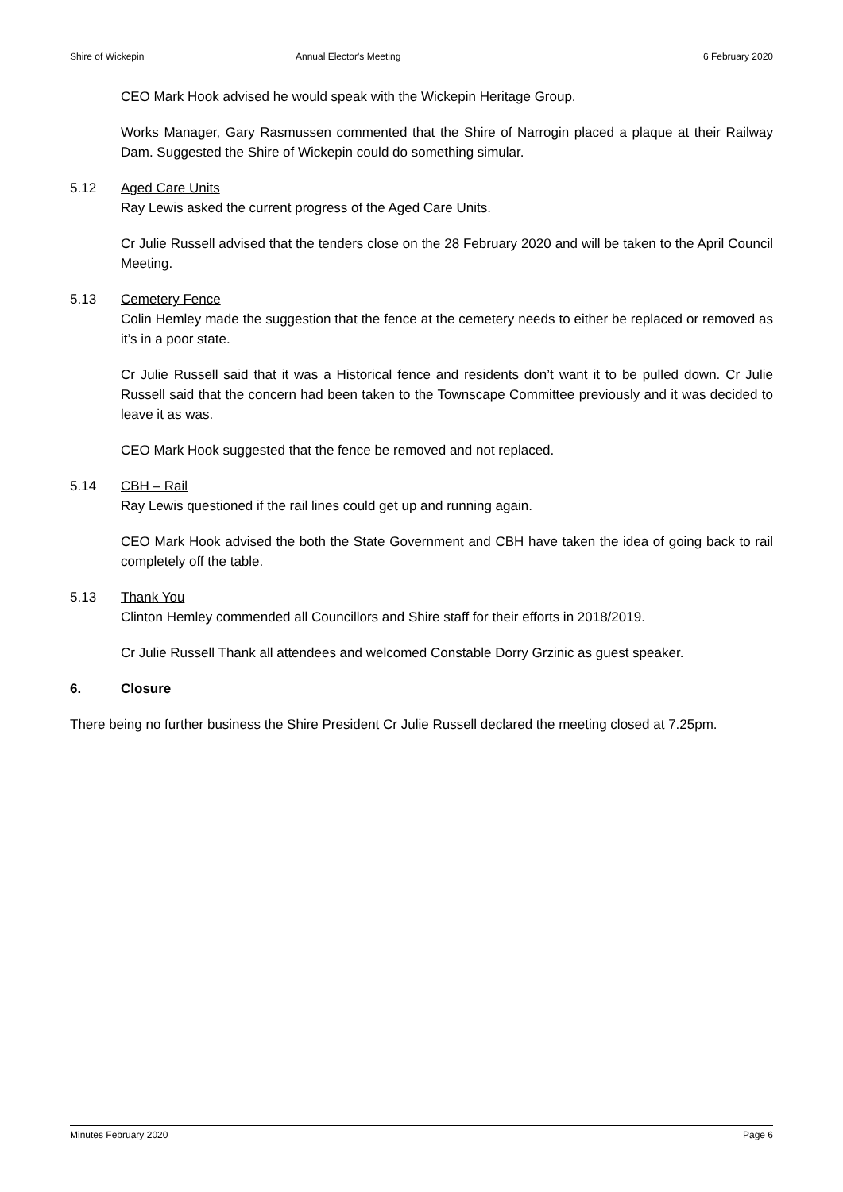Shire of Wickepin Annual Elector's Meeting 6 February 2020
CEO Mark Hook advised he would speak with the Wickepin Heritage Group.
Works Manager, Gary Rasmussen commented that the Shire of Narrogin placed a plaque at their Railway Dam. Suggested the Shire of Wickepin could do something simular.
5.12 Aged Care Units
Ray Lewis asked the current progress of the Aged Care Units.
Cr Julie Russell advised that the tenders close on the 28 February 2020 and will be taken to the April Council Meeting.
5.13 Cemetery Fence
Colin Hemley made the suggestion that the fence at the cemetery needs to either be replaced or removed as it’s in a poor state.
Cr Julie Russell said that it was a Historical fence and residents don’t want it to be pulled down. Cr Julie Russell said that the concern had been taken to the Townscape Committee previously and it was decided to leave it as was.
CEO Mark Hook suggested that the fence be removed and not replaced.
5.14 CBH – Rail
Ray Lewis questioned if the rail lines could get up and running again.
CEO Mark Hook advised the both the State Government and CBH have taken the idea of going back to rail completely off the table.
5.13 Thank You
Clinton Hemley commended all Councillors and Shire staff for their efforts in 2018/2019.
Cr Julie Russell Thank all attendees and welcomed Constable Dorry Grzinic as guest speaker.
6. Closure
There being no further business the Shire President Cr Julie Russell declared the meeting closed at 7.25pm.
Minutes February 2020 Page 6